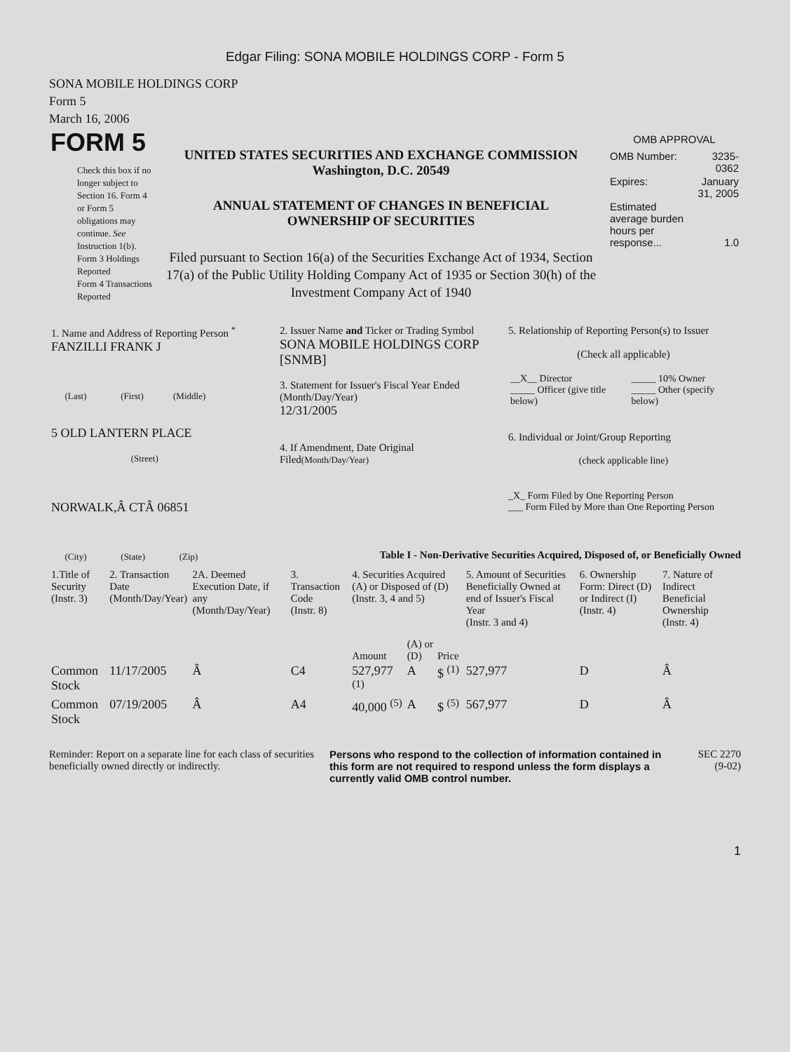Edgar Filing: SONA MOBILE HOLDINGS CORP - Form 5
SONA MOBILE HOLDINGS CORP
Form 5
March 16, 2006
FORM 5
Check this box if no longer subject to Section 16. Form 4 or Form 5 obligations may continue. See Instruction 1(b).
Form 3 Holdings Reported
Form 4 Transactions Reported
UNITED STATES SECURITIES AND EXCHANGE COMMISSION
Washington, D.C. 20549
ANNUAL STATEMENT OF CHANGES IN BENEFICIAL
OWNERSHIP OF SECURITIES
Filed pursuant to Section 16(a) of the Securities Exchange Act of 1934, Section 17(a) of the Public Utility Holding Company Act of 1935 or Section 30(h) of the Investment Company Act of 1940
OMB APPROVAL
| OMB Number: | 3235-0362 |
| Expires: | January 31, 2005 |
| Estimated average burden hours per response... | 1.0 |
| 1. Name and Address of Reporting Person <sup>*</sup> FANZILLI FRANK J (Last) (First) (Middle) 5 OLD LANTERN PLACE (Street) NORWALK,Â CTÂ 06851 (City) (State) (Zip) | 2. Issuer Name and Ticker or Trading Symbol SONA MOBILE HOLDINGS CORP [SNMB] 3. Statement for Issuer's Fiscal Year Ended (Month/Day/Year) 12/31/2005 4. If Amendment, Date Original Filed (Month/Day/Year) | 5. Relationship of Reporting Person(s) to Issuer (Check all applicable) / __X__ Director _____ Officer (give title below) / _____ 10% Owner _____ Other (specify below) / 6. Individual or Joint/Group Reporting (check applicable line) _X_ Form Filed by One Reporting Person ___ Form Filed by More than One Reporting Person |
Table I - Non-Derivative Securities Acquired, Disposed of, or Beneficially Owned
| 1.Title of Security (Instr. 3) | 2. Transaction Date (Month/Day/Year) | 2A. Deemed Execution Date, if any (Month/Day/Year) | 3. Transaction Code (Instr. 8) | 4. Securities Acquired (A) or Disposed of (D) (Instr. 3, 4 and 5) | | | 5. Amount of Securities Beneficially Owned at end of Issuer's Fiscal Year (Instr. 3 and 4) | 6. Ownership Form: Direct (D) or Indirect (I) (Instr. 4) | 7. Nature of Indirect Beneficial Ownership (Instr. 4) |
| --- | --- | --- | --- | --- | --- | --- | --- | --- | --- |
| | | | | Amount | (A) or (D) | Price | | | |
| Common Stock | 11/17/2005 | Â | C4 | 527,977 <sup>(1)</sup> | A | $ <sup>(1)</sup> | 527,977 | D | Â |
| Common Stock | 07/19/2005 | Â | A4 | 40,000 <sup>(5)</sup> | A | $ <sup>(5)</sup> | 567,977 | D | Â |
Reminder: Report on a separate line for each class of securities beneficially owned directly or indirectly.
Persons who respond to the collection of information contained in this form are not required to respond unless the form displays a currently valid OMB control number.
SEC 2270
(9-02)
1